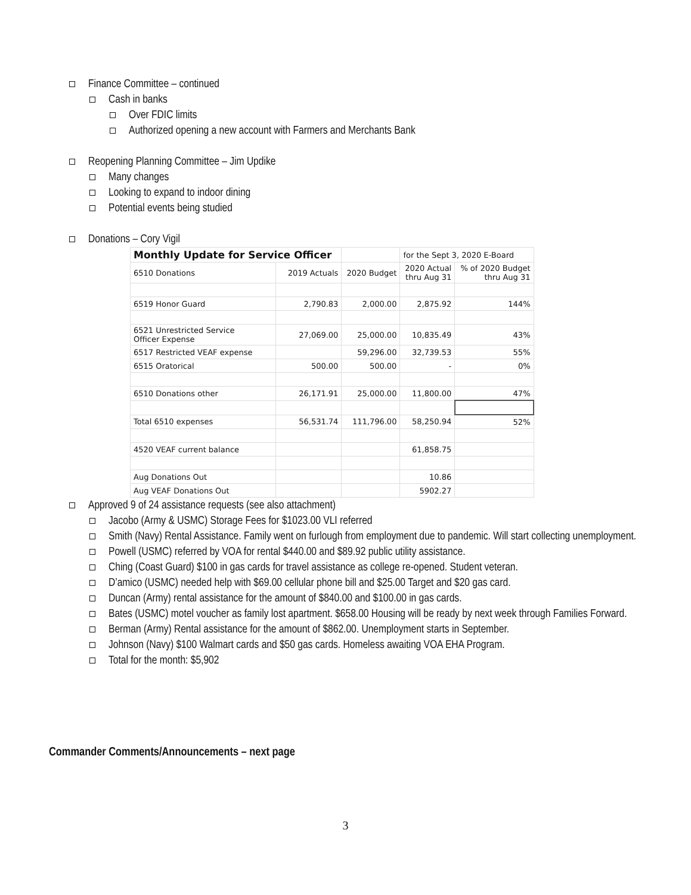Finance Committee – continued
Cash in banks
Over FDIC limits
Authorized opening a new account with Farmers and Merchants Bank
Reopening Planning Committee – Jim Updike
Many changes
Looking to expand to indoor dining
Potential events being studied
Donations – Cory Vigil
| Monthly Update for Service Officer | | | for the Sept 3, 2020 E-Board | |
| 6510 Donations | 2019 Actuals | 2020 Budget | 2020 Actual thru Aug 31 | % of 2020 Budget thru Aug 31 |
| 6519 Honor Guard | 2,790.83 | 2,000.00 | 2,875.92 | 144% |
| 6521 Unrestricted Service Officer Expense | 27,069.00 | 25,000.00 | 10,835.49 | 43% |
| 6517 Restricted VEAF expense | | 59,296.00 | 32,739.53 | 55% |
| 6515 Oratorical | 500.00 | 500.00 | - | 0% |
| 6510 Donations other | 26,171.91 | 25,000.00 | 11,800.00 | 47% |
| Total 6510 expenses | 56,531.74 | 111,796.00 | 58,250.94 | 52% |
| 4520 VEAF current balance | | | 61,858.75 | |
| Aug Donations Out | | | 10.86 | |
| Aug VEAF Donations Out | | | 5902.27 | |
Approved 9 of 24 assistance requests (see also attachment)
Jacobo (Army & USMC) Storage Fees for $1023.00 VLI referred
Smith (Navy) Rental Assistance. Family went on furlough from employment due to pandemic. Will start collecting unemployment.
Powell (USMC) referred by VOA for rental $440.00 and $89.92 public utility assistance.
Ching (Coast Guard) $100 in gas cards for travel assistance as college re-opened. Student veteran.
D’amico (USMC) needed help with $69.00 cellular phone bill and $25.00 Target and $20 gas card.
Duncan (Army) rental assistance for the amount of $840.00 and $100.00 in gas cards.
Bates (USMC) motel voucher as family lost apartment. $658.00 Housing will be ready by next week through Families Forward.
Berman (Army) Rental assistance for the amount of $862.00. Unemployment starts in September.
Johnson (Navy) $100 Walmart cards and $50 gas cards. Homeless awaiting VOA EHA Program.
Total for the month: $5,902
Commander Comments/Announcements – next page
3